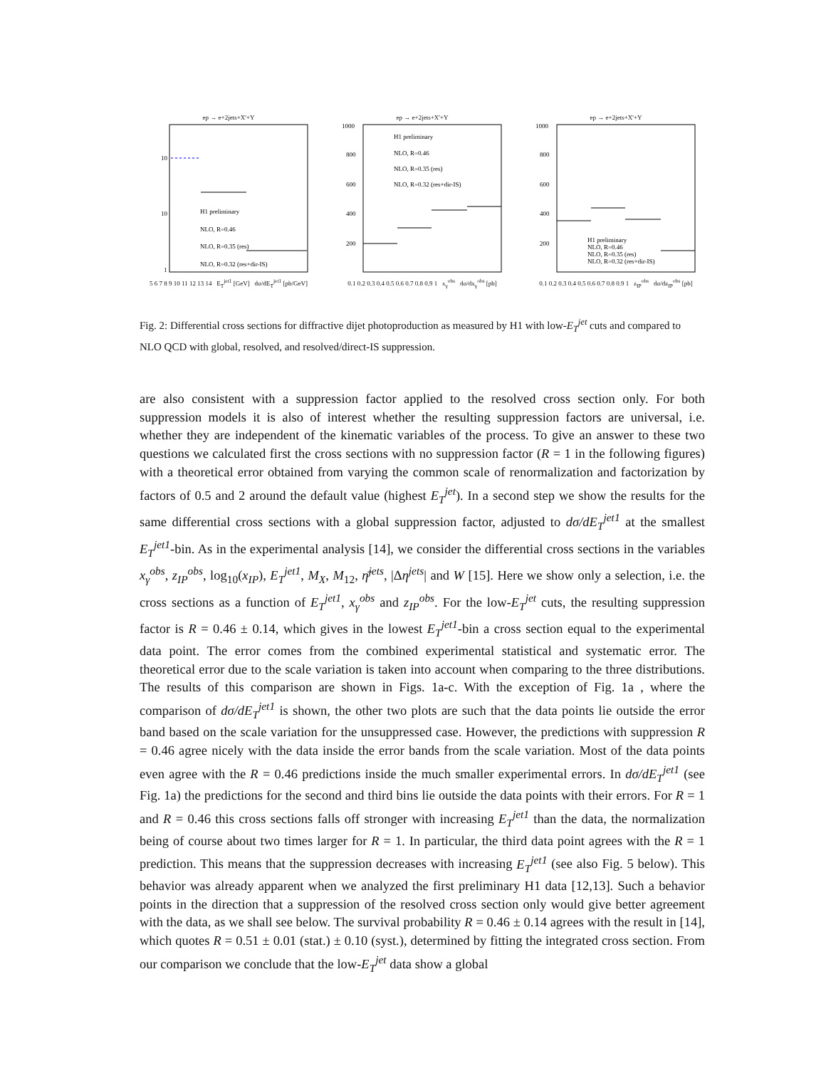ep → e+2jets+X'+Y
10
10
1
H1 preliminary
NLO, R=0.46
NLO, R=0.35 (res)
NLO, R=0.32 (res+dir-IS)
5 6 7 8 9 10 11 12 13 14 E<sub>T</sub><sup>jet1</sup> [GeV] dσ/dE<sub>T</sub><sup>jet1</sup> [pb/GeV]
ep → e+2jets+X'+Y
1000
800
600
400
200
H1 preliminary
NLO, R=0.46
NLO, R=0.35 (res)
NLO, R=0.32 (res+dir-IS)
0.1 0.2 0.3 0.4 0.5 0.6 0.7 0.8 0.9 1 x<sub>γ</sub><sup>obs</sup> dσ/dx<sub>γ</sub><sup>obs</sup> [pb]
ep → e+2jets+X'+Y
1000
800
600
400
200
H1 preliminary
NLO, R=0.46
NLO, R=0.35 (res)
NLO, R=0.32 (res+dir-IS)
0.1 0.2 0.3 0.4 0.5 0.6 0.7 0.8 0.9 1 z<sub>IP</sub><sup>obs</sup> dσ/dz<sub>IP</sub><sup>obs</sup> [pb]
Fig. 2: Differential cross sections for diffractive dijet photoproduction as measured by H1 with low-E<sub>T</sub><sup>jet</sup> cuts and compared to NLO QCD with global, resolved, and resolved/direct-IS suppression.
are also consistent with a suppression factor applied to the resolved cross section only. For both suppression models it is also of interest whether the resulting suppression factors are universal, i.e. whether they are independent of the kinematic variables of the process. To give an answer to these two questions we calculated first the cross sections with no suppression factor (R = 1 in the following figures) with a theoretical error obtained from varying the common scale of renormalization and factorization by factors of 0.5 and 2 around the default value (highest E<sub>T</sub><sup>jet</sup>). In a second step we show the results for the same differential cross sections with a global suppression factor, adjusted to dσ/dE<sub>T</sub><sup>jet1</sup> at the smallest E<sub>T</sub><sup>jet1</sup>-bin. As in the experimental analysis [14], we consider the differential cross sections in the variables x<sub>γ</sub><sup>obs</sup>, z<sub>IP</sub><sup>obs</sup>, log<sub>10</sub>(x<sub>IP</sub>), E<sub>T</sub><sup>jet1</sup>, M<sub>X</sub>, M<sub>12</sub>, η̄<sup>jets</sup>, |Δη<sup>jets</sup>| and W [15]. Here we show only a selection, i.e. the cross sections as a function of E<sub>T</sub><sup>jet1</sup>, x<sub>γ</sub><sup>obs</sup> and z<sub>IP</sub><sup>obs</sup>. For the low-E<sub>T</sub><sup>jet</sup> cuts, the resulting suppression factor is R = 0.46 ± 0.14, which gives in the lowest E<sub>T</sub><sup>jet1</sup>-bin a cross section equal to the experimental data point. The error comes from the combined experimental statistical and systematic error. The theoretical error due to the scale variation is taken into account when comparing to the three distributions. The results of this comparison are shown in Figs. 1a-c. With the exception of Fig. 1a , where the comparison of dσ/dE<sub>T</sub><sup>jet1</sup> is shown, the other two plots are such that the data points lie outside the error band based on the scale variation for the unsuppressed case. However, the predictions with suppression R = 0.46 agree nicely with the data inside the error bands from the scale variation. Most of the data points even agree with the R = 0.46 predictions inside the much smaller experimental errors. In dσ/dE<sub>T</sub><sup>jet1</sup> (see Fig. 1a) the predictions for the second and third bins lie outside the data points with their errors. For R = 1 and R = 0.46 this cross sections falls off stronger with increasing E<sub>T</sub><sup>jet1</sup> than the data, the normalization being of course about two times larger for R = 1. In particular, the third data point agrees with the R = 1 prediction. This means that the suppression decreases with increasing E<sub>T</sub><sup>jet1</sup> (see also Fig. 5 below). This behavior was already apparent when we analyzed the first preliminary H1 data [12,13]. Such a behavior points in the direction that a suppression of the resolved cross section only would give better agreement with the data, as we shall see below. The survival probability R = 0.46 ± 0.14 agrees with the result in [14], which quotes R = 0.51 ± 0.01 (stat.) ± 0.10 (syst.), determined by fitting the integrated cross section. From our comparison we conclude that the low-E<sub>T</sub><sup>jet</sup> data show a global